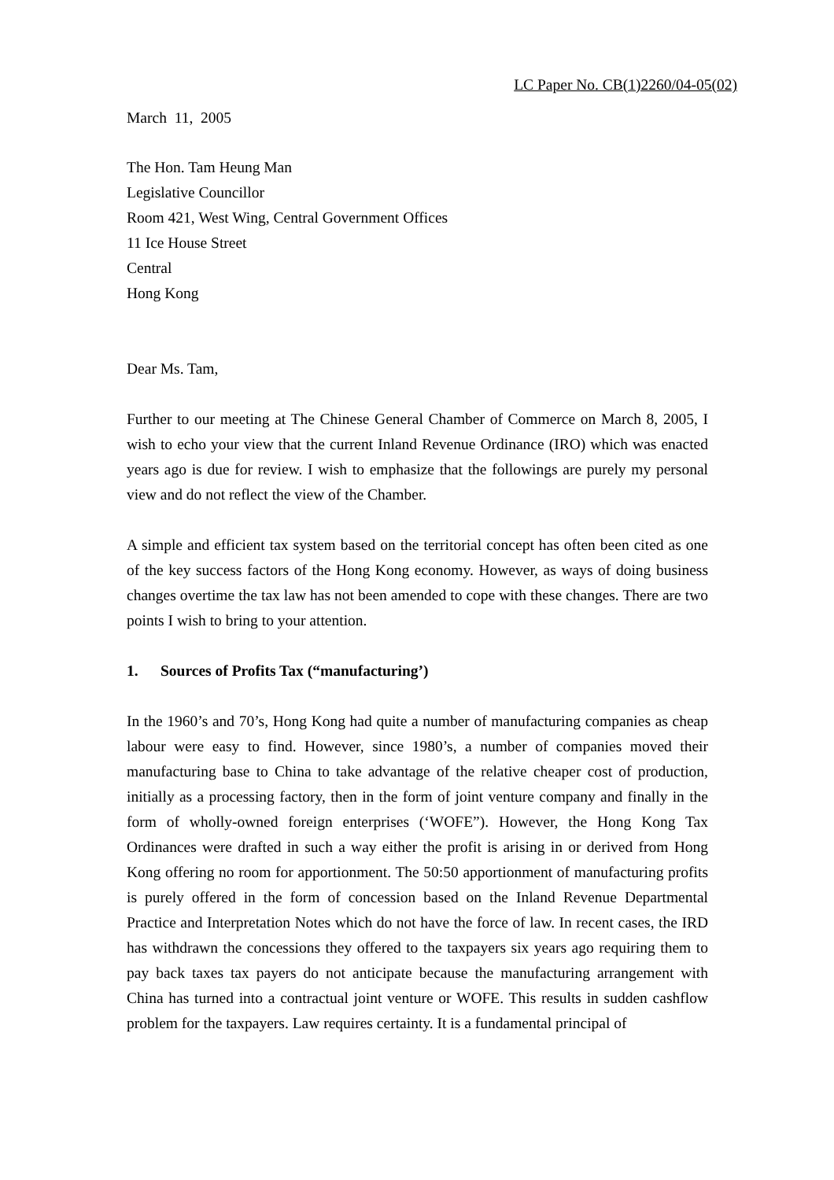LC Paper No. CB(1)2260/04-05(02)
March 11, 2005
The Hon. Tam Heung Man
Legislative Councillor
Room 421, West Wing, Central Government Offices
11 Ice House Street
Central
Hong Kong
Dear Ms. Tam,
Further to our meeting at The Chinese General Chamber of Commerce on March 8, 2005, I wish to echo your view that the current Inland Revenue Ordinance (IRO) which was enacted years ago is due for review. I wish to emphasize that the followings are purely my personal view and do not reflect the view of the Chamber.
A simple and efficient tax system based on the territorial concept has often been cited as one of the key success factors of the Hong Kong economy. However, as ways of doing business changes overtime the tax law has not been amended to cope with these changes. There are two points I wish to bring to your attention.
1. Sources of Profits Tax (“manufacturing’)
In the 1960’s and 70’s, Hong Kong had quite a number of manufacturing companies as cheap labour were easy to find. However, since 1980’s, a number of companies moved their manufacturing base to China to take advantage of the relative cheaper cost of production, initially as a processing factory, then in the form of joint venture company and finally in the form of wholly-owned foreign enterprises (‘WOFE”). However, the Hong Kong Tax Ordinances were drafted in such a way either the profit is arising in or derived from Hong Kong offering no room for apportionment. The 50:50 apportionment of manufacturing profits is purely offered in the form of concession based on the Inland Revenue Departmental Practice and Interpretation Notes which do not have the force of law. In recent cases, the IRD has withdrawn the concessions they offered to the taxpayers six years ago requiring them to pay back taxes tax payers do not anticipate because the manufacturing arrangement with China has turned into a contractual joint venture or WOFE. This results in sudden cashflow problem for the taxpayers. Law requires certainty. It is a fundamental principal of